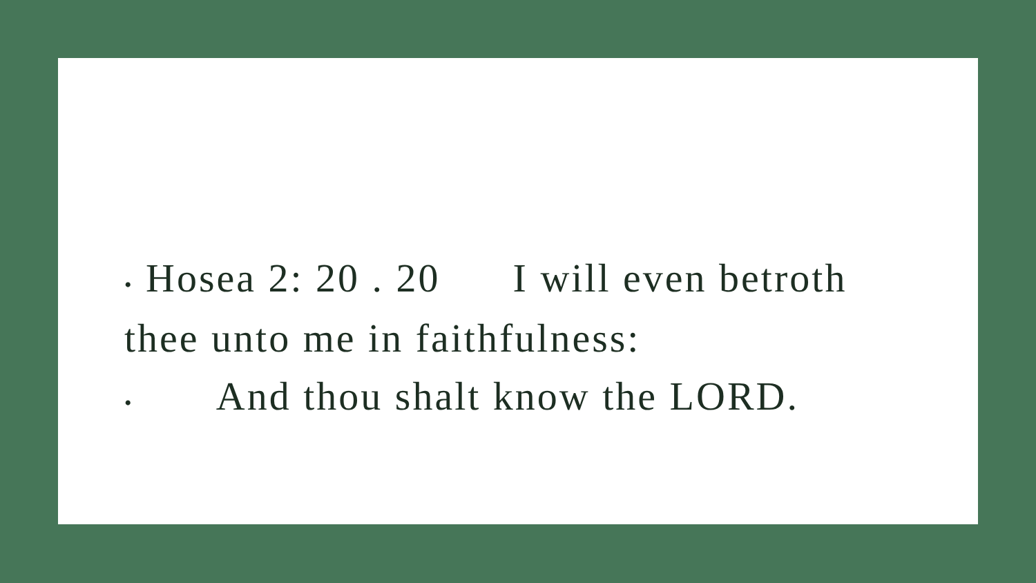• Hosea 2: 20 . 20 I will even betroth thee unto me in faithfulness:
• And thou shalt know the LORD.